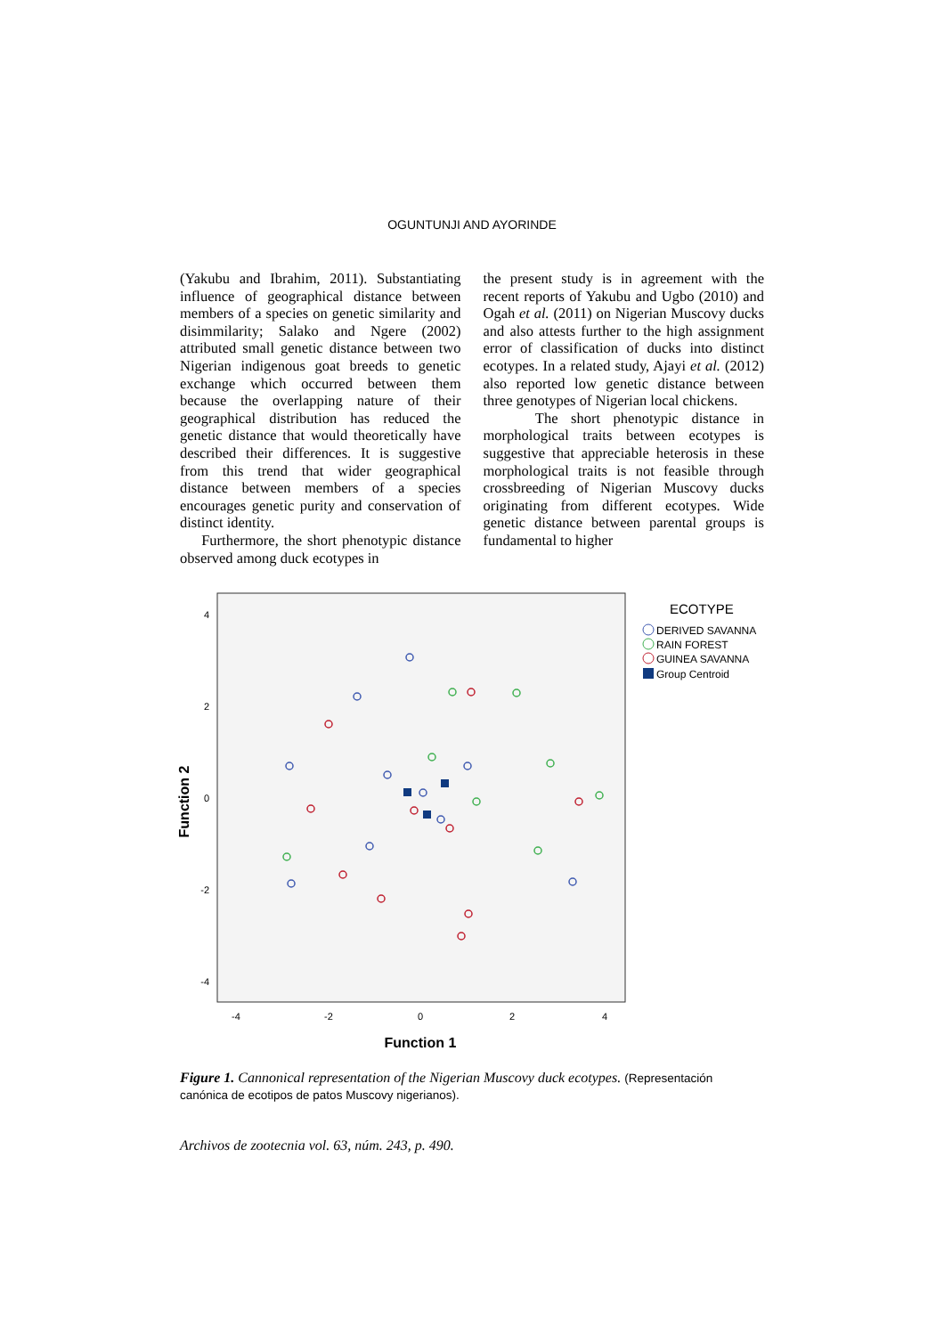OGUNTUNJI AND AYORINDE
(Yakubu and Ibrahim, 2011). Substantiating influence of geographical distance between members of a species on genetic similarity and disimmilarity; Salako and Ngere (2002) attributed small genetic distance between two Nigerian indigenous goat breeds to genetic exchange which occurred between them because the overlapping nature of their geographical distribution has reduced the genetic distance that would theoretically have described their differences. It is suggestive from this trend that wider geographical distance between members of a species encourages genetic purity and conservation of distinct identity.
Furthermore, the short phenotypic distance observed among duck ecotypes in
the present study is in agreement with the recent reports of Yakubu and Ugbo (2010) and Ogah et al. (2011) on Nigerian Muscovy ducks and also attests further to the high assignment error of classification of ducks into distinct ecotypes. In a related study, Ajayi et al. (2012) also reported low genetic distance between three genotypes of Nigerian local chickens.
The short phenotypic distance in morphological traits between ecotypes is suggestive that appreciable heterosis in these morphological traits is not feasible through crossbreeding of Nigerian Muscovy ducks originating from different ecotypes. Wide genetic distance between parental groups is fundamental to higher
4
2
0
-2
-4
-4
-2
0
2
4
Function 2
Function 1
ECOTYPE
DERIVED SAVANNA
RAIN FOREST
GUINEA SAVANNA
Group Centroid
Figure 1. Cannonical representation of the Nigerian Muscovy duck ecotypes. (Representación canónica de ecotipos de patos Muscovy nigerianos).
Archivos de zootecnia vol. 63, núm. 243, p. 490.